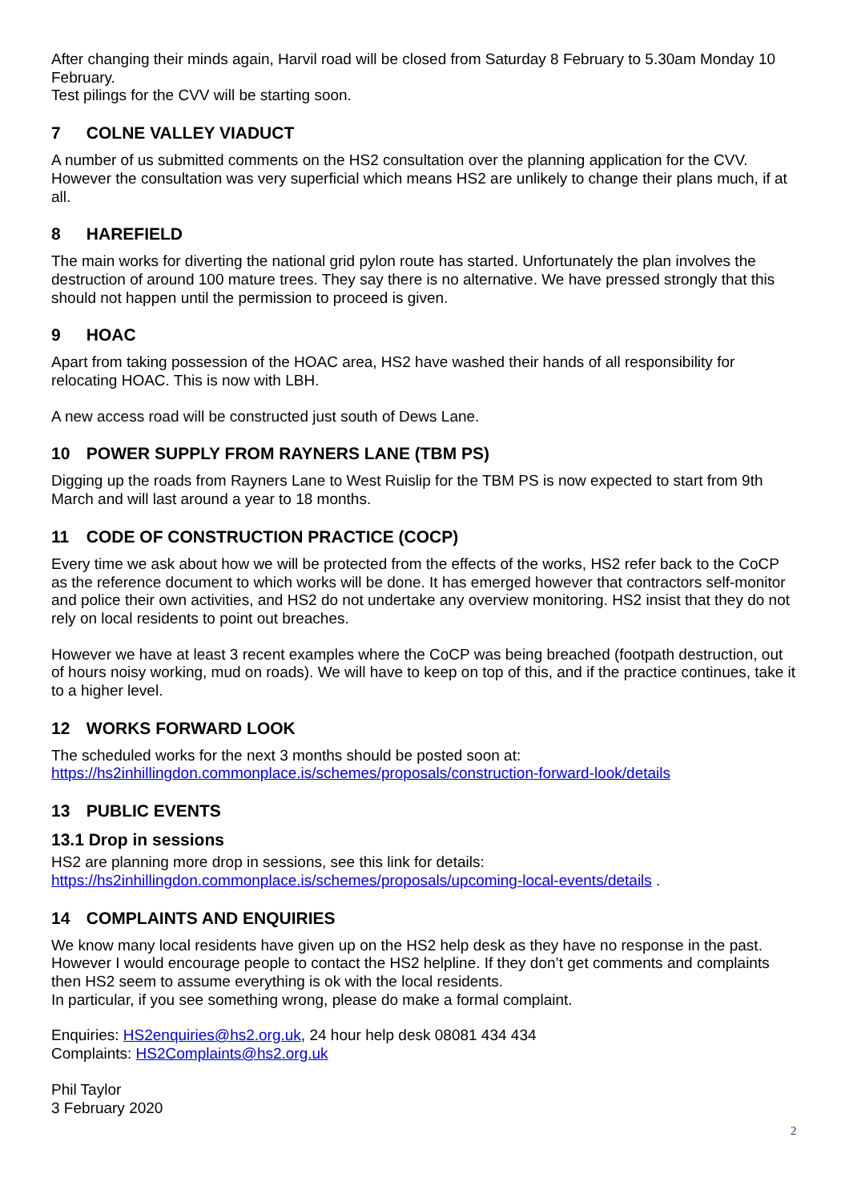After changing their minds again, Harvil road will be closed from Saturday 8 February to 5.30am Monday 10 February.
Test pilings for the CVV will be starting soon.
7 COLNE VALLEY VIADUCT
A number of us submitted comments on the HS2 consultation over the planning application for the CVV. However the consultation was very superficial which means HS2 are unlikely to change their plans much, if at all.
8 HAREFIELD
The main works for diverting the national grid pylon route has started. Unfortunately the plan involves the destruction of around 100 mature trees. They say there is no alternative. We have pressed strongly that this should not happen until the permission to proceed is given.
9 HOAC
Apart from taking possession of the HOAC area, HS2 have washed their hands of all responsibility for relocating HOAC. This is now with LBH.
A new access road will be constructed just south of Dews Lane.
10 POWER SUPPLY FROM RAYNERS LANE (TBM PS)
Digging up the roads from Rayners Lane to West Ruislip for the TBM PS is now expected to start from 9th March and will last around a year to 18 months.
11 CODE OF CONSTRUCTION PRACTICE (COCP)
Every time we ask about how we will be protected from the effects of the works, HS2 refer back to the CoCP as the reference document to which works will be done. It has emerged however that contractors self-monitor and police their own activities, and HS2 do not undertake any overview monitoring. HS2 insist that they do not rely on local residents to point out breaches.
However we have at least 3 recent examples where the CoCP was being breached (footpath destruction, out of hours noisy working, mud on roads). We will have to keep on top of this, and if the practice continues, take it to a higher level.
12 WORKS FORWARD LOOK
The scheduled works for the next 3 months should be posted soon at:
https://hs2inhillingdon.commonplace.is/schemes/proposals/construction-forward-look/details
13 PUBLIC EVENTS
13.1 Drop in sessions
HS2 are planning more drop in sessions, see this link for details:
https://hs2inhillingdon.commonplace.is/schemes/proposals/upcoming-local-events/details .
14 COMPLAINTS AND ENQUIRIES
We know many local residents have given up on the HS2 help desk as they have no response in the past. However I would encourage people to contact the HS2 helpline. If they don’t get comments and complaints then HS2 seem to assume everything is ok with the local residents.
In particular, if you see something wrong, please do make a formal complaint.
Enquiries: HS2enquiries@hs2.org.uk, 24 hour help desk 08081 434 434
Complaints: HS2Complaints@hs2.org.uk
Phil Taylor
3 February 2020
2